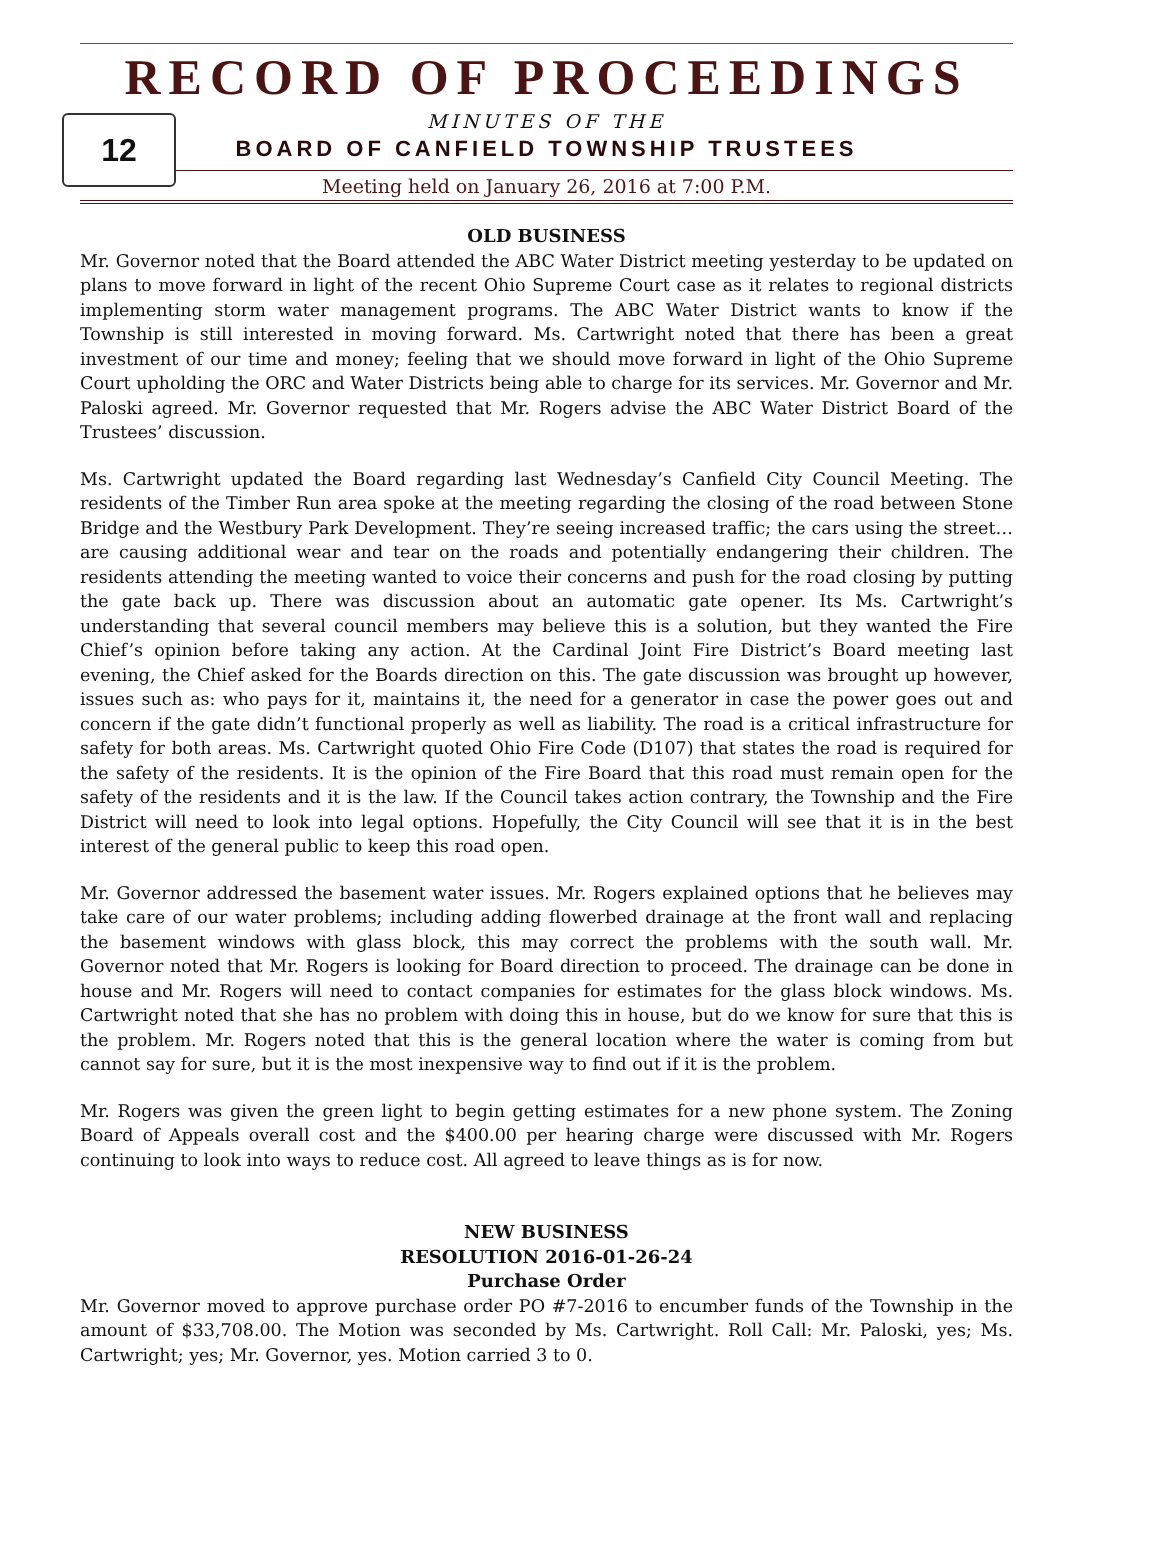12
RECORD OF PROCEEDINGS
MINUTES OF THE
BOARD OF CANFIELD TOWNSHIP TRUSTEES
Meeting held on January 26, 2016 at 7:00 P.M.
OLD BUSINESS
Mr. Governor noted that the Board attended the ABC Water District meeting yesterday to be updated on plans to move forward in light of the recent Ohio Supreme Court case as it relates to regional districts implementing storm water management programs. The ABC Water District wants to know if the Township is still interested in moving forward. Ms. Cartwright noted that there has been a great investment of our time and money; feeling that we should move forward in light of the Ohio Supreme Court upholding the ORC and Water Districts being able to charge for its services. Mr. Governor and Mr. Paloski agreed. Mr. Governor requested that Mr. Rogers advise the ABC Water District Board of the Trustees’ discussion.
Ms. Cartwright updated the Board regarding last Wednesday’s Canfield City Council Meeting. The residents of the Timber Run area spoke at the meeting regarding the closing of the road between Stone Bridge and the Westbury Park Development. They’re seeing increased traffic; the cars using the street… are causing additional wear and tear on the roads and potentially endangering their children. The residents attending the meeting wanted to voice their concerns and push for the road closing by putting the gate back up. There was discussion about an automatic gate opener. Its Ms. Cartwright’s understanding that several council members may believe this is a solution, but they wanted the Fire Chief’s opinion before taking any action. At the Cardinal Joint Fire District’s Board meeting last evening, the Chief asked for the Boards direction on this. The gate discussion was brought up however, issues such as: who pays for it, maintains it, the need for a generator in case the power goes out and concern if the gate didn’t functional properly as well as liability. The road is a critical infrastructure for safety for both areas. Ms. Cartwright quoted Ohio Fire Code (D107) that states the road is required for the safety of the residents. It is the opinion of the Fire Board that this road must remain open for the safety of the residents and it is the law. If the Council takes action contrary, the Township and the Fire District will need to look into legal options. Hopefully, the City Council will see that it is in the best interest of the general public to keep this road open.
Mr. Governor addressed the basement water issues. Mr. Rogers explained options that he believes may take care of our water problems; including adding flowerbed drainage at the front wall and replacing the basement windows with glass block, this may correct the problems with the south wall. Mr. Governor noted that Mr. Rogers is looking for Board direction to proceed. The drainage can be done in house and Mr. Rogers will need to contact companies for estimates for the glass block windows. Ms. Cartwright noted that she has no problem with doing this in house, but do we know for sure that this is the problem. Mr. Rogers noted that this is the general location where the water is coming from but cannot say for sure, but it is the most inexpensive way to find out if it is the problem.
Mr. Rogers was given the green light to begin getting estimates for a new phone system. The Zoning Board of Appeals overall cost and the $400.00 per hearing charge were discussed with Mr. Rogers continuing to look into ways to reduce cost. All agreed to leave things as is for now.
NEW BUSINESS
RESOLUTION 2016-01-26-24
Purchase Order
Mr. Governor moved to approve purchase order PO #7-2016 to encumber funds of the Township in the amount of $33,708.00. The Motion was seconded by Ms. Cartwright. Roll Call: Mr. Paloski, yes; Ms. Cartwright; yes; Mr. Governor, yes. Motion carried 3 to 0.